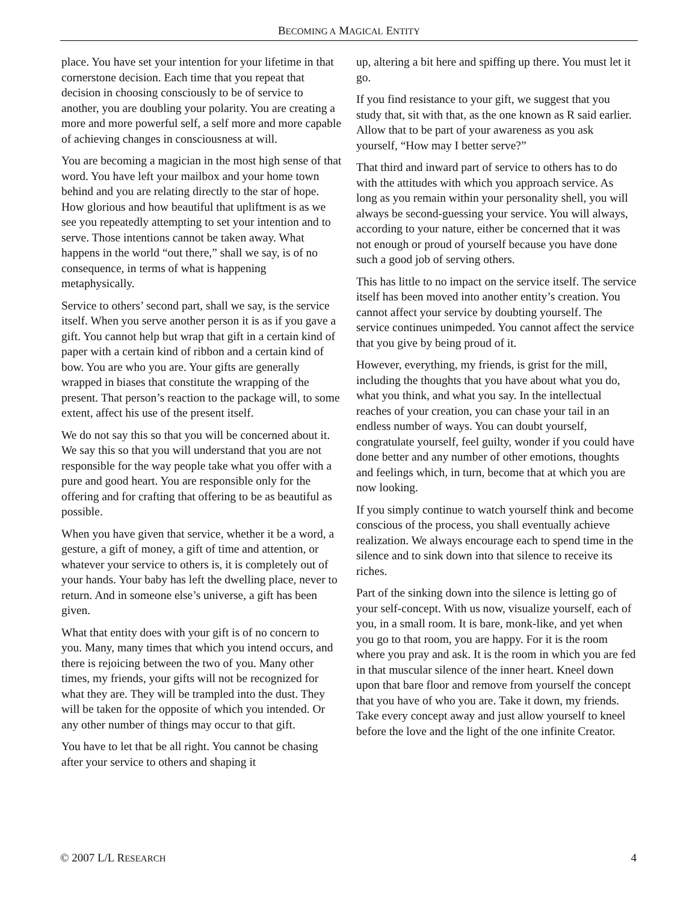BECOMING A MAGICAL ENTITY
place. You have set your intention for your lifetime in that cornerstone decision. Each time that you repeat that decision in choosing consciously to be of service to another, you are doubling your polarity. You are creating a more and more powerful self, a self more and more capable of achieving changes in consciousness at will.
You are becoming a magician in the most high sense of that word. You have left your mailbox and your home town behind and you are relating directly to the star of hope. How glorious and how beautiful that upliftment is as we see you repeatedly attempting to set your intention and to serve. Those intentions cannot be taken away. What happens in the world “out there,” shall we say, is of no consequence, in terms of what is happening metaphysically.
Service to others’ second part, shall we say, is the service itself. When you serve another person it is as if you gave a gift. You cannot help but wrap that gift in a certain kind of paper with a certain kind of ribbon and a certain kind of bow. You are who you are. Your gifts are generally wrapped in biases that constitute the wrapping of the present. That person’s reaction to the package will, to some extent, affect his use of the present itself.
We do not say this so that you will be concerned about it. We say this so that you will understand that you are not responsible for the way people take what you offer with a pure and good heart. You are responsible only for the offering and for crafting that offering to be as beautiful as possible.
When you have given that service, whether it be a word, a gesture, a gift of money, a gift of time and attention, or whatever your service to others is, it is completely out of your hands. Your baby has left the dwelling place, never to return. And in someone else’s universe, a gift has been given.
What that entity does with your gift is of no concern to you. Many, many times that which you intend occurs, and there is rejoicing between the two of you. Many other times, my friends, your gifts will not be recognized for what they are. They will be trampled into the dust. They will be taken for the opposite of which you intended. Or any other number of things may occur to that gift.
You have to let that be all right. You cannot be chasing after your service to others and shaping it
up, altering a bit here and spiffing up there. You must let it go.
If you find resistance to your gift, we suggest that you study that, sit with that, as the one known as R said earlier. Allow that to be part of your awareness as you ask yourself, “How may I better serve?”
That third and inward part of service to others has to do with the attitudes with which you approach service. As long as you remain within your personality shell, you will always be second-guessing your service. You will always, according to your nature, either be concerned that it was not enough or proud of yourself because you have done such a good job of serving others.
This has little to no impact on the service itself. The service itself has been moved into another entity’s creation. You cannot affect your service by doubting yourself. The service continues unimpeded. You cannot affect the service that you give by being proud of it.
However, everything, my friends, is grist for the mill, including the thoughts that you have about what you do, what you think, and what you say. In the intellectual reaches of your creation, you can chase your tail in an endless number of ways. You can doubt yourself, congratulate yourself, feel guilty, wonder if you could have done better and any number of other emotions, thoughts and feelings which, in turn, become that at which you are now looking.
If you simply continue to watch yourself think and become conscious of the process, you shall eventually achieve realization. We always encourage each to spend time in the silence and to sink down into that silence to receive its riches.
Part of the sinking down into the silence is letting go of your self-concept. With us now, visualize yourself, each of you, in a small room. It is bare, monk-like, and yet when you go to that room, you are happy. For it is the room where you pray and ask. It is the room in which you are fed in that muscular silence of the inner heart. Kneel down upon that bare floor and remove from yourself the concept that you have of who you are. Take it down, my friends. Take every concept away and just allow yourself to kneel before the love and the light of the one infinite Creator.
© 2007 L/L RESEARCH 4